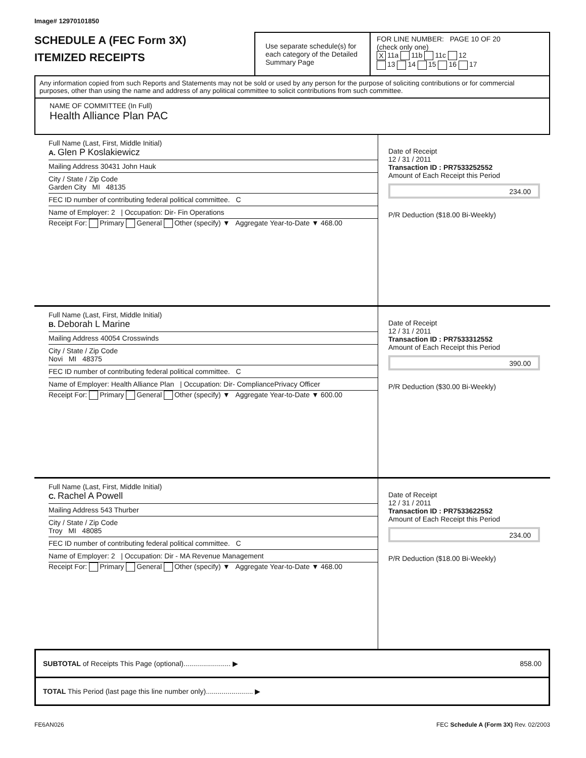Image# 12970101850
SCHEDULE A (FEC Form 3X)
ITEMIZED RECEIPTS
Use separate schedule(s) for each category of the Detailed Summary Page
FOR LINE NUMBER: PAGE 10 OF 20
(check only one)
X 11a 11b 11c 12
13 14 15 16 17
Any information copied from such Reports and Statements may not be sold or used by any person for the purpose of soliciting contributions or for commercial purposes, other than using the name and address of any political committee to solicit contributions from such committee.
NAME OF COMMITTEE (In Full)
Health Alliance Plan PAC
Full Name (Last, First, Middle Initial)
A. Glen P Koslakiewicz
Mailing Address 30431 John Hauk
City / State / Zip Code
Garden City MI 48135
FEC ID number of contributing federal political committee. C
Name of Employer: 2 | Occupation: Dir- Fin Operations
Receipt For: Primary General Other (specify) ▼ Aggregate Year-to-Date ▼ 468.00
Date of Receipt
12 / 31 / 2011
Transaction ID : PR7533252552
Amount of Each Receipt this Period
234.00
P/R Deduction ($18.00 Bi-Weekly)
Full Name (Last, First, Middle Initial)
B. Deborah L Marine
Mailing Address 40054 Crosswinds
City / State / Zip Code
Novi MI 48375
FEC ID number of contributing federal political committee. C
Name of Employer: Health Alliance Plan | Occupation: Dir- CompliancePrivacy Officer
Receipt For: Primary General Other (specify) ▼ Aggregate Year-to-Date ▼ 600.00
Date of Receipt
12 / 31 / 2011
Transaction ID : PR7533312552
Amount of Each Receipt this Period
390.00
P/R Deduction ($30.00 Bi-Weekly)
Full Name (Last, First, Middle Initial)
C. Rachel A Powell
Mailing Address 543 Thurber
City / State / Zip Code
Troy MI 48085
FEC ID number of contributing federal political committee. C
Name of Employer: 2 | Occupation: Dir - MA Revenue Management
Receipt For: Primary General Other (specify) ▼ Aggregate Year-to-Date ▼ 468.00
Date of Receipt
12 / 31 / 2011
Transaction ID : PR7533622552
Amount of Each Receipt this Period
234.00
P/R Deduction ($18.00 Bi-Weekly)
SUBTOTAL of Receipts This Page (optional)........................ ▶ 858.00
TOTAL This Period (last page this line number only)........................ ▶
FE6AN026 FEC Schedule A (Form 3X) Rev. 02/2003